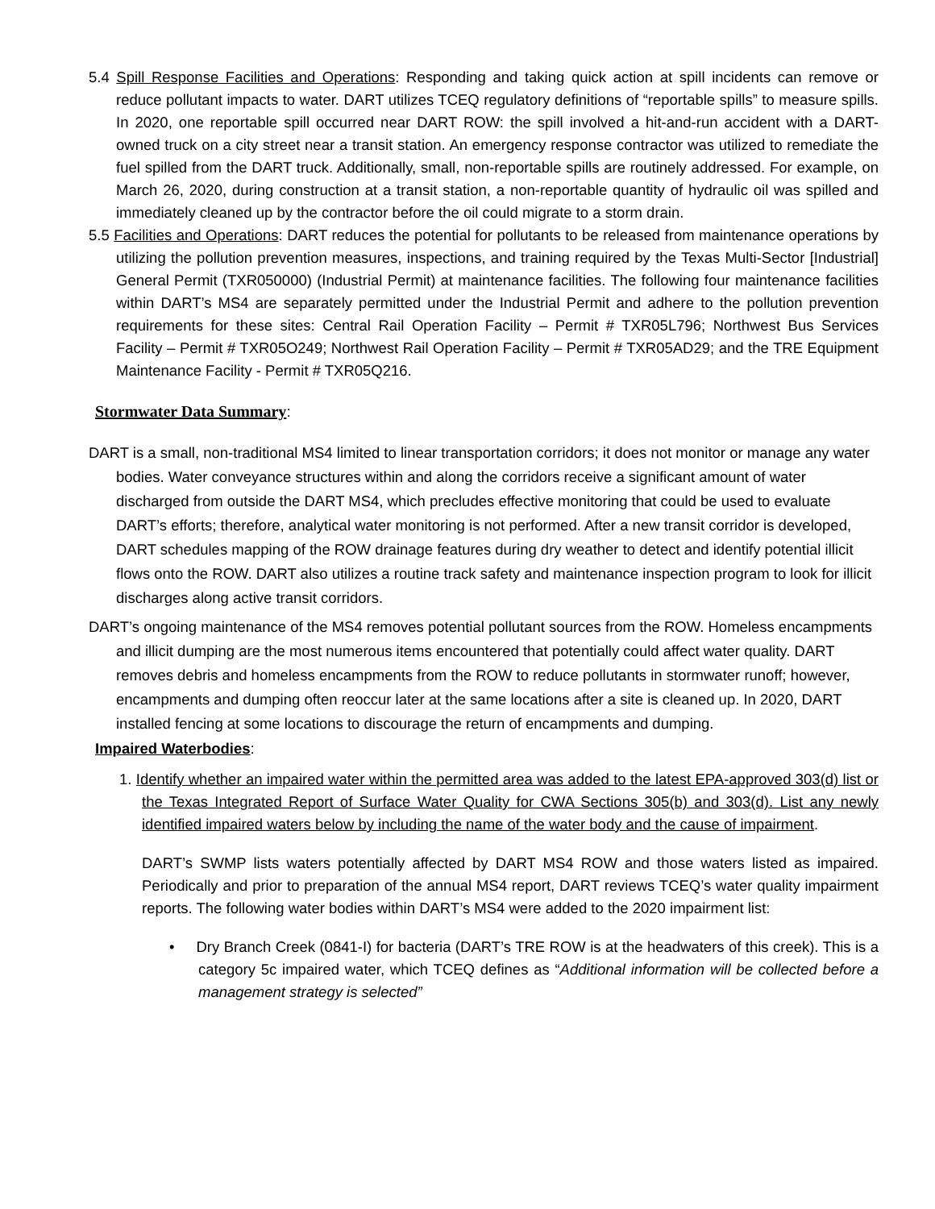5.4 Spill Response Facilities and Operations: Responding and taking quick action at spill incidents can remove or reduce pollutant impacts to water. DART utilizes TCEQ regulatory definitions of “reportable spills” to measure spills. In 2020, one reportable spill occurred near DART ROW: the spill involved a hit-and-run accident with a DART-owned truck on a city street near a transit station. An emergency response contractor was utilized to remediate the fuel spilled from the DART truck. Additionally, small, non-reportable spills are routinely addressed. For example, on March 26, 2020, during construction at a transit station, a non-reportable quantity of hydraulic oil was spilled and immediately cleaned up by the contractor before the oil could migrate to a storm drain.
5.5 Facilities and Operations: DART reduces the potential for pollutants to be released from maintenance operations by utilizing the pollution prevention measures, inspections, and training required by the Texas Multi-Sector [Industrial] General Permit (TXR050000) (Industrial Permit) at maintenance facilities. The following four maintenance facilities within DART’s MS4 are separately permitted under the Industrial Permit and adhere to the pollution prevention requirements for these sites: Central Rail Operation Facility – Permit # TXR05L796; Northwest Bus Services Facility – Permit # TXR05O249; Northwest Rail Operation Facility – Permit # TXR05AD29; and the TRE Equipment Maintenance Facility - Permit # TXR05Q216.
Stormwater Data Summary:
DART is a small, non-traditional MS4 limited to linear transportation corridors; it does not monitor or manage any water bodies. Water conveyance structures within and along the corridors receive a significant amount of water discharged from outside the DART MS4, which precludes effective monitoring that could be used to evaluate DART’s efforts; therefore, analytical water monitoring is not performed. After a new transit corridor is developed, DART schedules mapping of the ROW drainage features during dry weather to detect and identify potential illicit flows onto the ROW. DART also utilizes a routine track safety and maintenance inspection program to look for illicit discharges along active transit corridors.
DART’s ongoing maintenance of the MS4 removes potential pollutant sources from the ROW. Homeless encampments and illicit dumping are the most numerous items encountered that potentially could affect water quality. DART removes debris and homeless encampments from the ROW to reduce pollutants in stormwater runoff; however, encampments and dumping often reoccur later at the same locations after a site is cleaned up. In 2020, DART installed fencing at some locations to discourage the return of encampments and dumping.
Impaired Waterbodies:
1. Identify whether an impaired water within the permitted area was added to the latest EPA-approved 303(d) list or the Texas Integrated Report of Surface Water Quality for CWA Sections 305(b) and 303(d). List any newly identified impaired waters below by including the name of the water body and the cause of impairment.
DART’s SWMP lists waters potentially affected by DART MS4 ROW and those waters listed as impaired. Periodically and prior to preparation of the annual MS4 report, DART reviews TCEQ’s water quality impairment reports. The following water bodies within DART’s MS4 were added to the 2020 impairment list:
• Dry Branch Creek (0841-I) for bacteria (DART’s TRE ROW is at the headwaters of this creek). This is a category 5c impaired water, which TCEQ defines as “Additional information will be collected before a management strategy is selected”